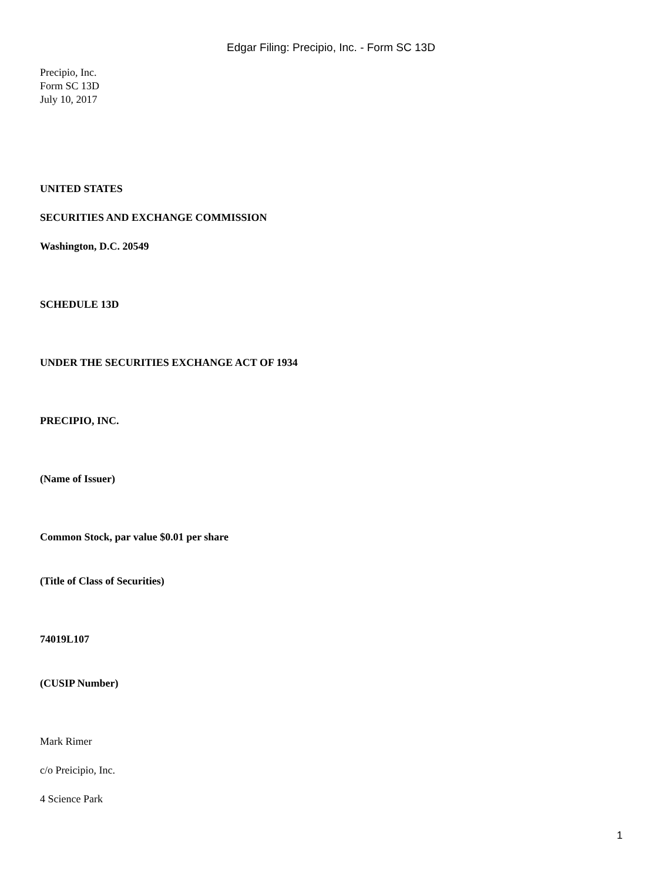Edgar Filing: Precipio, Inc. - Form SC 13D
Precipio, Inc.
Form SC 13D
July 10, 2017
UNITED STATES
SECURITIES AND EXCHANGE COMMISSION
Washington, D.C. 20549
SCHEDULE 13D
UNDER THE SECURITIES EXCHANGE ACT OF 1934
PRECIPIO, INC.
(Name of Issuer)
Common Stock, par value $0.01 per share
(Title of Class of Securities)
74019L107
(CUSIP Number)
Mark Rimer
c/o Preicipio, Inc.
4 Science Park
1